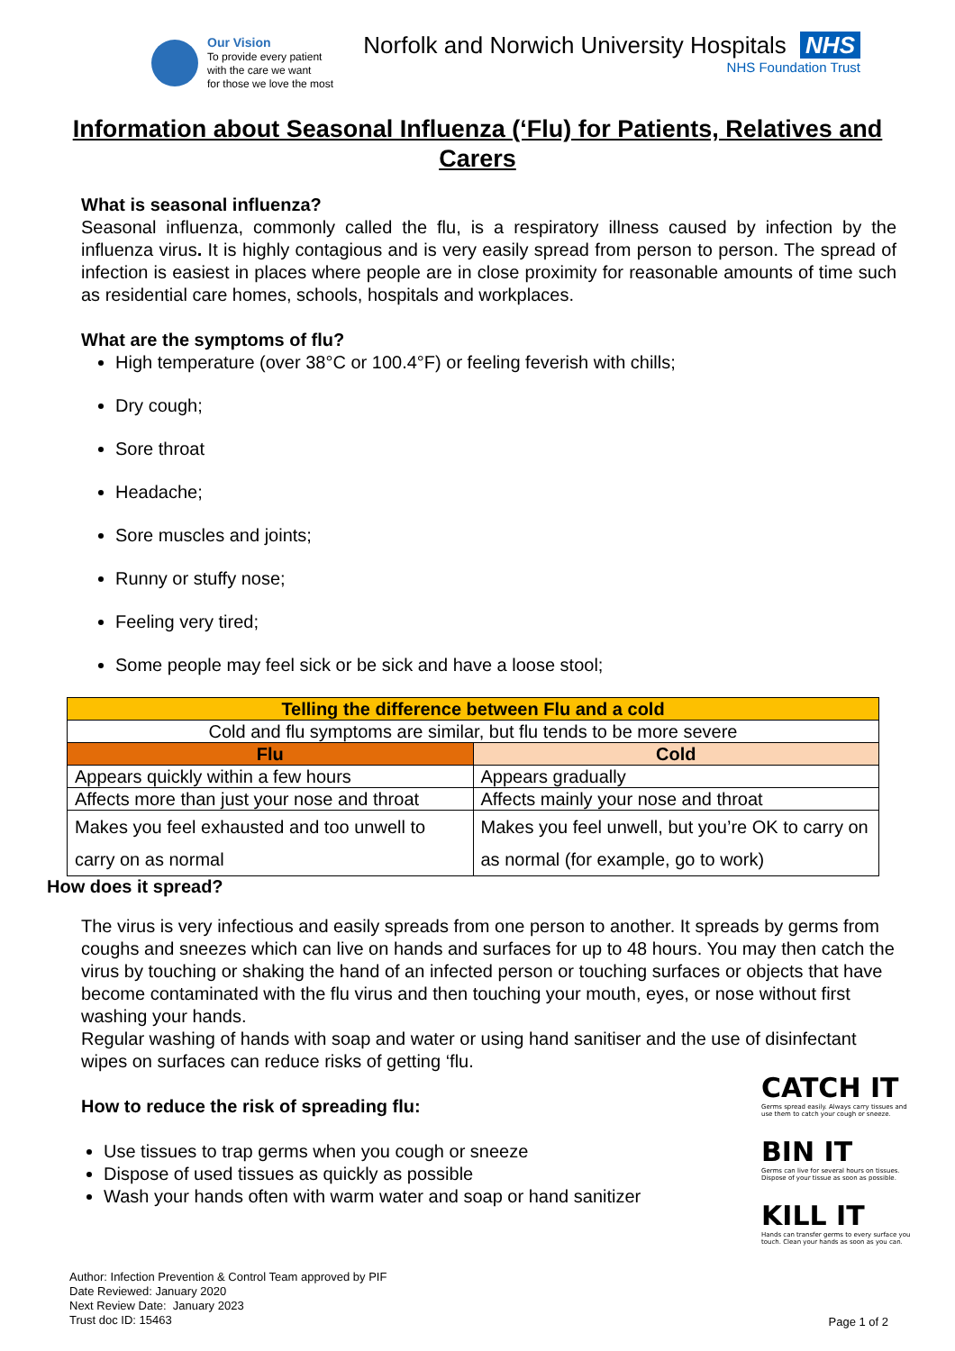Our Vision
To provide every patient
with the care we want
for those we love the most
Norfolk and Norwich University Hospitals NHS
NHS Foundation Trust
Information about Seasonal Influenza (‘Flu) for Patients, Relatives and Carers
What is seasonal influenza?
Seasonal influenza, commonly called the flu, is a respiratory illness caused by infection by the influenza virus. It is highly contagious and is very easily spread from person to person. The spread of infection is easiest in places where people are in close proximity for reasonable amounts of time such as residential care homes, schools, hospitals and workplaces.
What are the symptoms of flu?
High temperature (over 38°C or 100.4°F) or feeling feverish with chills;
Dry cough;
Sore throat
Headache;
Sore muscles and joints;
Runny or stuffy nose;
Feeling very tired;
Some people may feel sick or be sick and have a loose stool;
| Telling the difference between Flu and a cold | |
| --- | --- |
| Cold and flu symptoms are similar, but flu tends to be more severe | |
| Flu | Cold |
| Appears quickly within a few hours | Appears gradually |
| Affects more than just your nose and throat | Affects mainly your nose and throat |
| Makes you feel exhausted and too unwell to carry on as normal | Makes you feel unwell, but you’re OK to carry on as normal (for example, go to work) |
How does it spread?
The virus is very infectious and easily spreads from one person to another. It spreads by germs from coughs and sneezes which can live on hands and surfaces for up to 48 hours. You may then catch the virus by touching or shaking the hand of an infected person or touching surfaces or objects that have become contaminated with the flu virus and then touching your mouth, eyes, or nose without first washing your hands.
Regular washing of hands with soap and water or using hand sanitiser and the use of disinfectant wipes on surfaces can reduce risks of getting ‘flu.
How to reduce the risk of spreading flu:
Use tissues to trap germs when you cough or sneeze
Dispose of used tissues as quickly as possible
Wash your hands often with warm water and soap or hand sanitizer
CATCH IT
Germs spread easily. Always carry tissues and use them to catch your cough or sneeze.
BIN IT
Germs can live for several hours on tissues. Dispose of your tissue as soon as possible.
KILL IT
Hands can transfer germs to every surface you touch. Clean your hands as soon as you can.
Author: Infection Prevention & Control Team approved by PIF
Date Reviewed: January 2020
Next Review Date: January 2023
Trust doc ID: 15463
Page 1 of 2